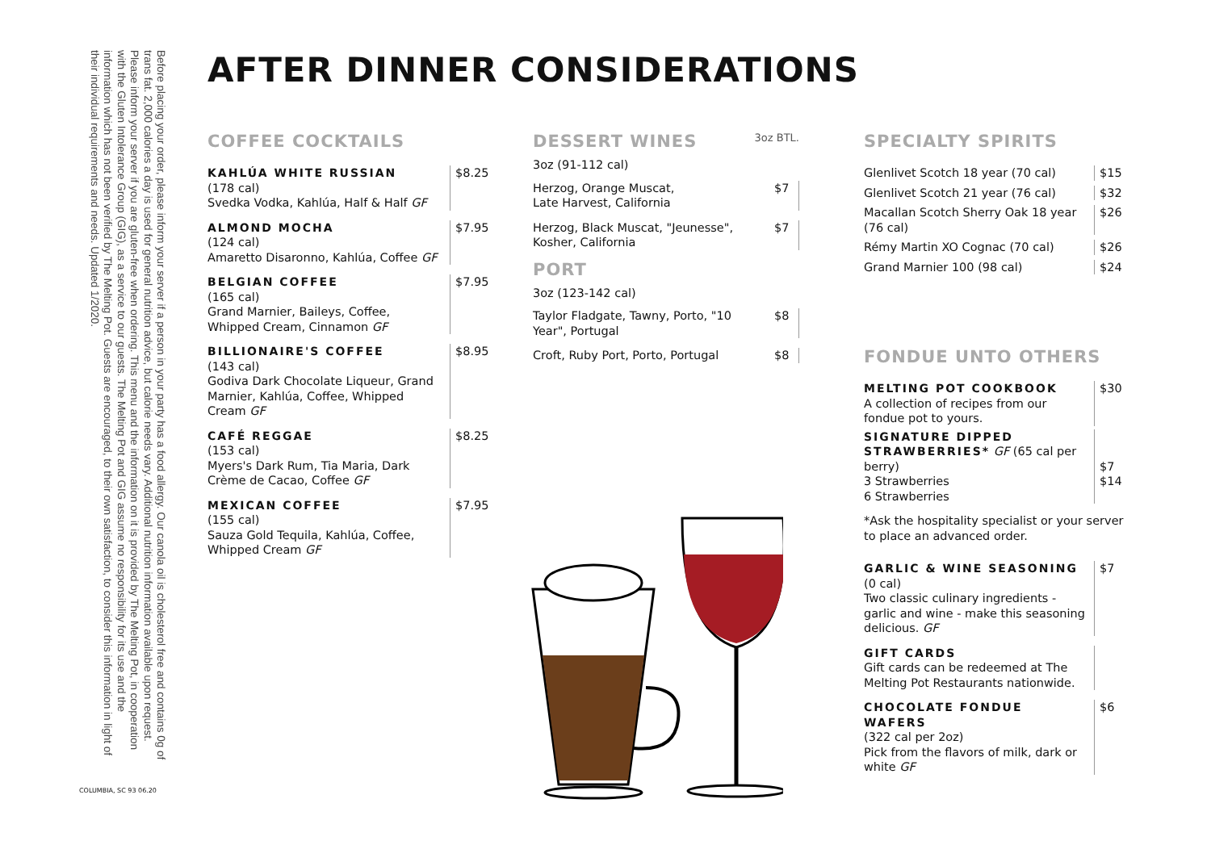Before placing your order, please inform your server if a person in your party has a food allergy. Our canola oil is cholesterol free and contains 0g of trans fat. 2,000 calories a day is used for general nutrition advice, but calorie needs vary. Additional nutrition information available upon request. Please inform your server if you are gluten-free when ordering. This menu and the information on it is provided by The Melting Pot, in cooperation with the Gluten Intolerance Group (GIG), as a service to our guests. The Melting Pot and GIG assume no responsibility for its use and the information which has not been verified by The Melting Pot. Guests are encouraged, to their own satisfaction, to consider this information in light of their individual requirements and needs. Updated 1/2020.
AFTER DINNER CONSIDERATIONS
COFFEE COCKTAILS
KAHLÚA WHITE RUSSIAN
(178 cal)
Svedka Vodka, Kahlúa, Half & Half GF
$8.25
ALMOND MOCHA
(124 cal)
Amaretto Disaronno, Kahlúa, Coffee GF
$7.95
BELGIAN COFFEE
(165 cal)
Grand Marnier, Baileys, Coffee, Whipped Cream, Cinnamon GF
$7.95
BILLIONAIRE'S COFFEE
(143 cal)
Godiva Dark Chocolate Liqueur, Grand Marnier, Kahlúa, Coffee, Whipped Cream GF
$8.95
CAFÉ REGGAE
(153 cal)
Myers's Dark Rum, Tia Maria, Dark Crème de Cacao, Coffee GF
$8.25
MEXICAN COFFEE
(155 cal)
Sauza Gold Tequila, Kahlúa, Coffee, Whipped Cream GF
$7.95
DESSERT WINES
3oz BTL.
3oz (91-112 cal)
Herzog, Orange Muscat,
Late Harvest, California
$7
Herzog, Black Muscat, "Jeunesse", Kosher, California
$7
PORT
3oz (123-142 cal)
Taylor Fladgate, Tawny, Porto, "10 Year", Portugal
$8
Croft, Ruby Port, Porto, Portugal
$8
SPECIALTY SPIRITS
Glenlivet Scotch 18 year (70 cal)
$15
Glenlivet Scotch 21 year (76 cal)
$32
Macallan Scotch Sherry Oak 18 year (76 cal)
$26
Rémy Martin XO Cognac (70 cal) $26
Grand Marnier 100 (98 cal) $24
FONDUE UNTO OTHERS
MELTING POT COOKBOOK
A collection of recipes from our fondue pot to yours.
$30
SIGNATURE DIPPED STRAWBERRIES* GF (65 cal per berry)
3 Strawberries
6 Strawberries
$7
$14
*Ask the hospitality specialist or your server to place an advanced order.
GARLIC & WINE SEASONING
(0 cal)
Two classic culinary ingredients - garlic and wine - make this seasoning delicious. GF
$7
GIFT CARDS
Gift cards can be redeemed at The Melting Pot Restaurants nationwide.
CHOCOLATE FONDUE WAFERS
(322 cal per 2oz)
Pick from the flavors of milk, dark or white GF
$6
COLUMBIA, SC 93 06.20